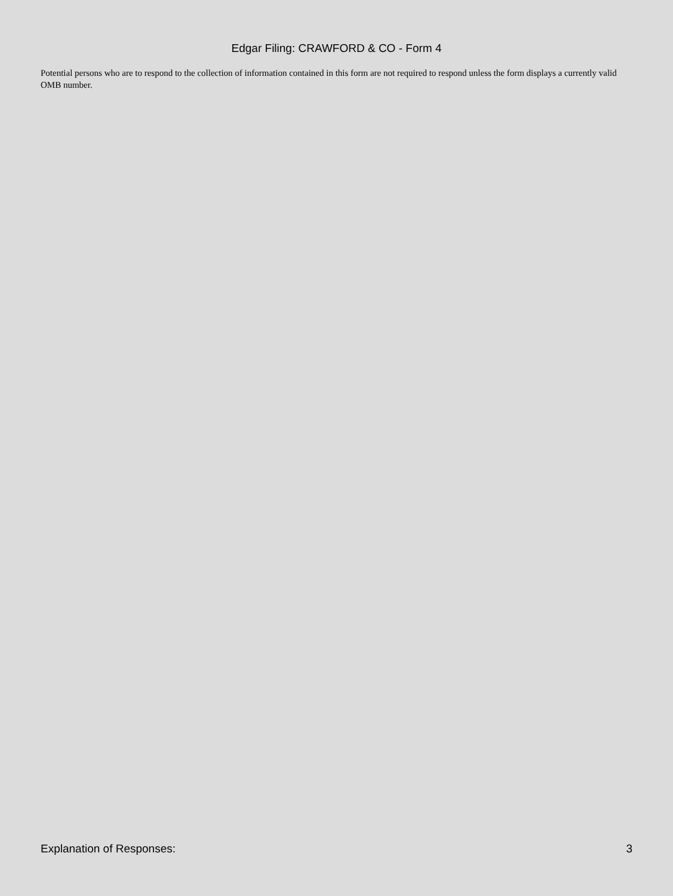Edgar Filing: CRAWFORD & CO - Form 4
Potential persons who are to respond to the collection of information contained in this form are not required to respond unless the form displays a currently valid OMB number.
Explanation of Responses: 3